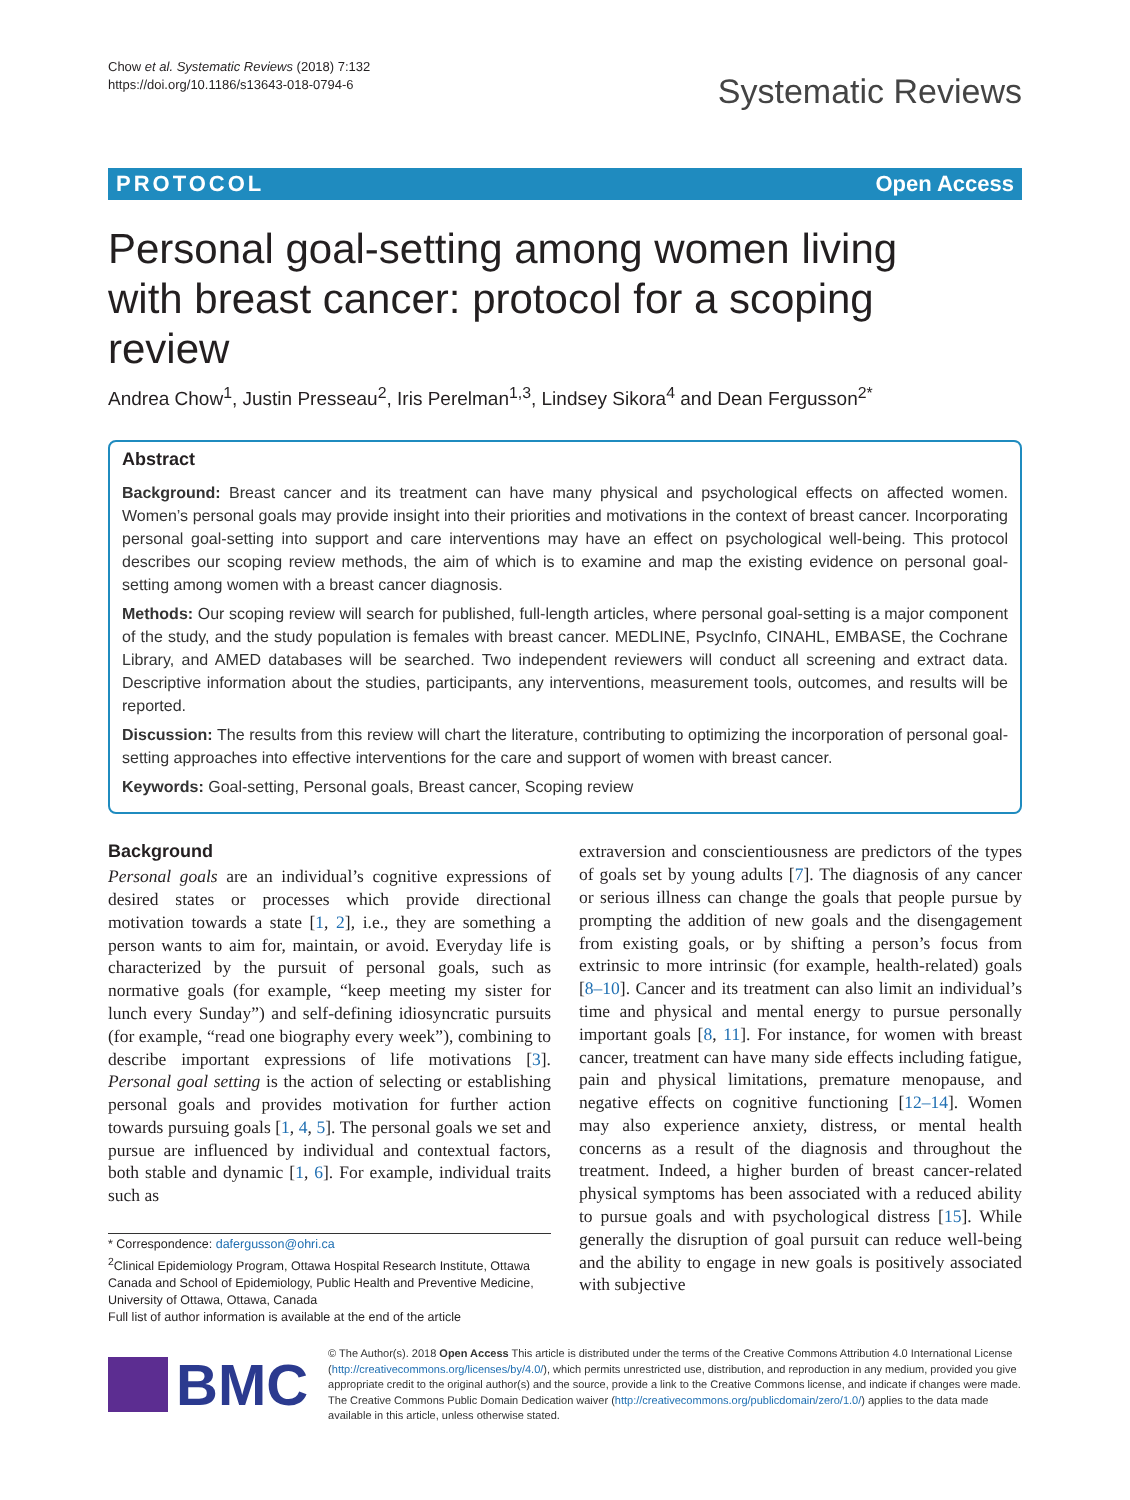Chow et al. Systematic Reviews (2018) 7:132
https://doi.org/10.1186/s13643-018-0794-6
Systematic Reviews
PROTOCOL Open Access
Personal goal-setting among women living with breast cancer: protocol for a scoping review
Andrea Chow<sup>1</sup>, Justin Presseau<sup>2</sup>, Iris Perelman<sup>1,3</sup>, Lindsey Sikora<sup>4</sup> and Dean Fergusson<sup>2*</sup>
Abstract
Background: Breast cancer and its treatment can have many physical and psychological effects on affected women. Women’s personal goals may provide insight into their priorities and motivations in the context of breast cancer. Incorporating personal goal-setting into support and care interventions may have an effect on psychological well-being. This protocol describes our scoping review methods, the aim of which is to examine and map the existing evidence on personal goal-setting among women with a breast cancer diagnosis.
Methods: Our scoping review will search for published, full-length articles, where personal goal-setting is a major component of the study, and the study population is females with breast cancer. MEDLINE, PsycInfo, CINAHL, EMBASE, the Cochrane Library, and AMED databases will be searched. Two independent reviewers will conduct all screening and extract data. Descriptive information about the studies, participants, any interventions, measurement tools, outcomes, and results will be reported.
Discussion: The results from this review will chart the literature, contributing to optimizing the incorporation of personal goal-setting approaches into effective interventions for the care and support of women with breast cancer.
Keywords: Goal-setting, Personal goals, Breast cancer, Scoping review
Background
Personal goals are an individual’s cognitive expressions of desired states or processes which provide directional motivation towards a state [1, 2], i.e., they are something a person wants to aim for, maintain, or avoid. Everyday life is characterized by the pursuit of personal goals, such as normative goals (for example, “keep meeting my sister for lunch every Sunday”) and self-defining idiosyncratic pursuits (for example, “read one biography every week”), combining to describe important expressions of life motivations [3]. Personal goal setting is the action of selecting or establishing personal goals and provides motivation for further action towards pursuing goals [1, 4, 5]. The personal goals we set and pursue are influenced by individual and contextual factors, both stable and dynamic [1, 6]. For example, individual traits such as
* Correspondence: dafergusson@ohri.ca
<sup>2</sup> Clinical Epidemiology Program, Ottawa Hospital Research Institute, Ottawa Canada and School of Epidemiology, Public Health and Preventive Medicine, University of Ottawa, Ottawa, Canada
Full list of author information is available at the end of the article
extraversion and conscientiousness are predictors of the types of goals set by young adults [7]. The diagnosis of any cancer or serious illness can change the goals that people pursue by prompting the addition of new goals and the disengagement from existing goals, or by shifting a person’s focus from extrinsic to more intrinsic (for example, health-related) goals [8–10]. Cancer and its treatment can also limit an individual’s time and physical and mental energy to pursue personally important goals [8, 11]. For instance, for women with breast cancer, treatment can have many side effects including fatigue, pain and physical limitations, premature menopause, and negative effects on cognitive functioning [12–14]. Women may also experience anxiety, distress, or mental health concerns as a result of the diagnosis and throughout the treatment. Indeed, a higher burden of breast cancer-related physical symptoms has been associated with a reduced ability to pursue goals and with psychological distress [15]. While generally the disruption of goal pursuit can reduce well-being and the ability to engage in new goals is positively associated with subjective
BMC
© The Author(s). 2018 Open Access This article is distributed under the terms of the Creative Commons Attribution 4.0 International License (http://creativecommons.org/licenses/by/4.0/), which permits unrestricted use, distribution, and reproduction in any medium, provided you give appropriate credit to the original author(s) and the source, provide a link to the Creative Commons license, and indicate if changes were made. The Creative Commons Public Domain Dedication waiver (http://creativecommons.org/publicdomain/zero/1.0/) applies to the data made available in this article, unless otherwise stated.